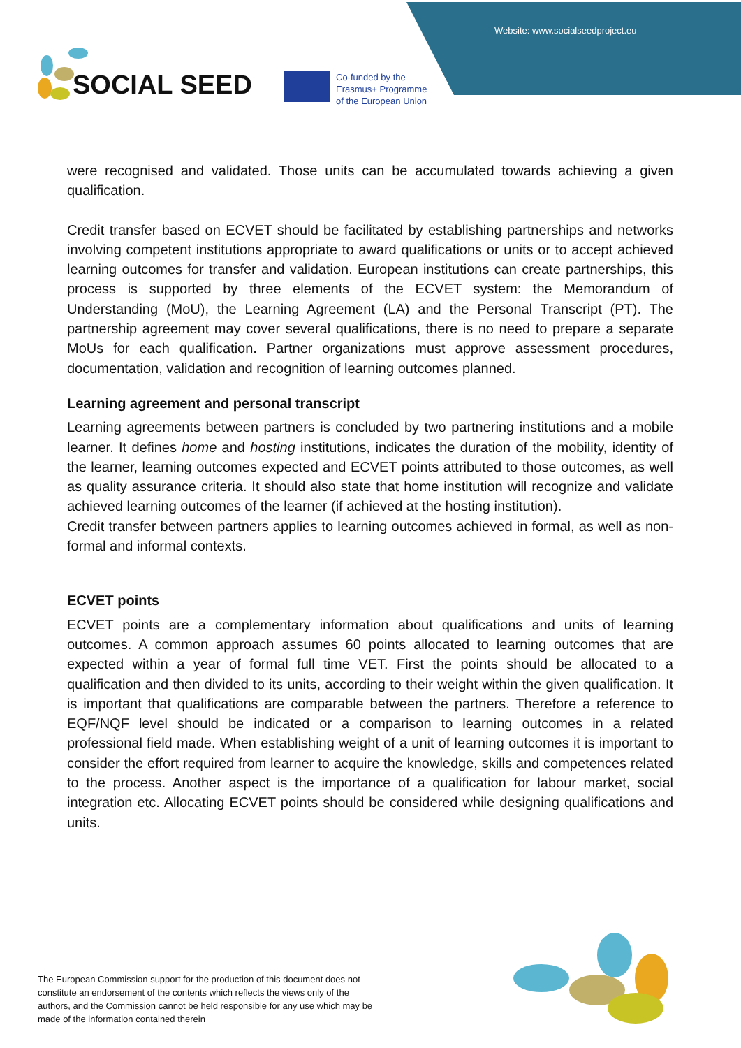Website: www.socialseedproject.eu
SOCIAL SEED
Co-funded by the
Erasmus+ Programme
of the European Union
were recognised and validated. Those units can be accumulated towards achieving a given qualification.
Credit transfer based on ECVET should be facilitated by establishing partnerships and networks involving competent institutions appropriate to award qualifications or units or to accept achieved learning outcomes for transfer and validation. European institutions can create partnerships, this process is supported by three elements of the ECVET system: the Memorandum of Understanding (MoU), the Learning Agreement (LA) and the Personal Transcript (PT). The partnership agreement may cover several qualifications, there is no need to prepare a separate MoUs for each qualification. Partner organizations must approve assessment procedures, documentation, validation and recognition of learning outcomes planned.
Learning agreement and personal transcript
Learning agreements between partners is concluded by two partnering institutions and a mobile learner. It defines home and hosting institutions, indicates the duration of the mobility, identity of the learner, learning outcomes expected and ECVET points attributed to those outcomes, as well as quality assurance criteria. It should also state that home institution will recognize and validate achieved learning outcomes of the learner (if achieved at the hosting institution).
Credit transfer between partners applies to learning outcomes achieved in formal, as well as non-formal and informal contexts.
ECVET points
ECVET points are a complementary information about qualifications and units of learning outcomes. A common approach assumes 60 points allocated to learning outcomes that are expected within a year of formal full time VET. First the points should be allocated to a qualification and then divided to its units, according to their weight within the given qualification. It is important that qualifications are comparable between the partners. Therefore a reference to EQF/NQF level should be indicated or a comparison to learning outcomes in a related professional field made. When establishing weight of a unit of learning outcomes it is important to consider the effort required from learner to acquire the knowledge, skills and competences related to the process. Another aspect is the importance of a qualification for labour market, social integration etc. Allocating ECVET points should be considered while designing qualifications and units.
The European Commission support for the production of this document does not constitute an endorsement of the contents which reflects the views only of the authors, and the Commission cannot be held responsible for any use which may be made of the information contained therein